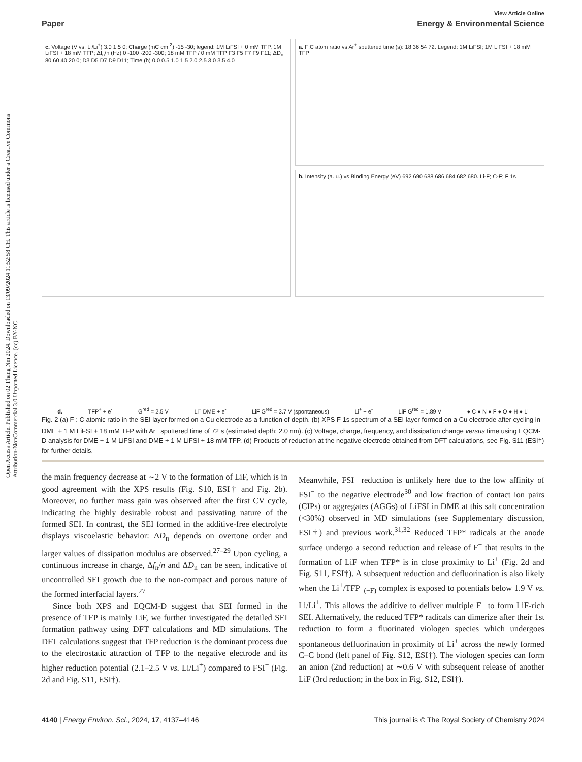Open Access Article. Published on 02 Thang Nm 2024. Downloaded on 13/09/2024 11:52:58 CH. This article is licensed under a Creative Commons Attribution-NonCommercial 3.0 Unported Licence. (cc) BY-NC
View Article Online
Paper Energy & Environmental Science
a. F:C atom ratio vs Ar<sup>+</sup> sputtered time (s): 18 36 54 72. Legend: 1M LiFSI; 1M LiFSI + 18 mM TFP
c. Voltage (V vs. Li/Li<sup>+</sup>) 3.0 1.5 0; Charge (mC cm<sup>-2</sup>) -15 -30; legend: 1M LiFSI + 0 mM TFP, 1M LiFSI + 18 mM TFP; Δf<sub>n</sub>/n (Hz) 0 -100 -200 -300; 18 mM TFP / 0 mM TFP F3 F5 F7 F9 F11; ΔD<sub>n</sub> 80 60 40 20 0; D3 D5 D7 D9 D11; Time (h) 0.0 0.5 1.0 1.5 2.0 2.5 3.0 3.5 4.0
b. Intensity (a. u.) vs Binding Energy (eV) 692 690 688 686 684 682 680. Li-F; C-F; F 1s
d. TFP<sup>+</sup> + e<sup>-</sup> G<sup>red</sup> = 2.5 V Li<sup>+</sup> DME + e<sup>-</sup> LiF G<sup>red</sup> = 3.7 V (spontaneous) Li<sup>+</sup> + e<sup>-</sup> LiF G<sup>red</sup> = 1.89 V ● C ● N ● F ● O ● H ● Li
Fig. 2 (a) F : C atomic ratio in the SEI layer formed on a Cu electrode as a function of depth. (b) XPS F 1s spectrum of a SEI layer formed on a Cu electrode after cycling in DME + 1 M LiFSI + 18 mM TFP with Ar<sup>+</sup> sputtered time of 72 s (estimated depth: 2.0 nm). (c) Voltage, charge, frequency, and dissipation change versus time using EQCM-D analysis for DME + 1 M LiFSI and DME + 1 M LiFSI + 18 mM TFP. (d) Products of reduction at the negative electrode obtained from DFT calculations, see Fig. S11 (ESI†) for further details.
the main frequency decrease at ∼2 V to the formation of LiF, which is in good agreement with the XPS results (Fig. S10, ESI† and Fig. 2b). Moreover, no further mass gain was observed after the first CV cycle, indicating the highly desirable robust and passivating nature of the formed SEI. In contrast, the SEI formed in the additive-free electrolyte displays viscoelastic behavior: ΔD<sub>n</sub> depends on overtone order and larger values of dissipation modulus are observed.<sup>27–29</sup> Upon cycling, a continuous increase in charge, Δf<sub>n</sub>/n and ΔD<sub>n</sub> can be seen, indicative of uncontrolled SEI growth due to the non-compact and porous nature of the formed interfacial layers.<sup>27</sup>
Since both XPS and EQCM-D suggest that SEI formed in the presence of TFP is mainly LiF, we further investigated the detailed SEI formation pathway using DFT calculations and MD simulations. The DFT calculations suggest that TFP reduction is the dominant process due to the electrostatic attraction of TFP to the negative electrode and its higher reduction potential (2.1–2.5 V vs. Li/Li<sup>+</sup>) compared to FSI<sup>−</sup> (Fig. 2d and Fig. S11, ESI†).
Meanwhile, FSI<sup>−</sup> reduction is unlikely here due to the low affinity of FSI<sup>−</sup> to the negative electrode<sup>30</sup> and low fraction of contact ion pairs (CIPs) or aggregates (AGGs) of LiFSI in DME at this salt concentration (<30%) observed in MD simulations (see Supplementary discussion, ESI†) and previous work.<sup>31,32</sup> Reduced TFP* radicals at the anode surface undergo a second reduction and release of F<sup>−</sup> that results in the formation of LiF when TFP* is in close proximity to Li<sup>+</sup> (Fig. 2d and Fig. S11, ESI†). A subsequent reduction and defluorination is also likely when the Li<sup>+</sup>/TFP<sup>−</sup><sub>(−F)</sub> complex is exposed to potentials below 1.9 V vs. Li/Li<sup>+</sup>. This allows the additive to deliver multiple F<sup>−</sup> to form LiF-rich SEI. Alternatively, the reduced TFP* radicals can dimerize after their 1st reduction to form a fluorinated viologen species which undergoes spontaneous defluorination in proximity of Li<sup>+</sup> across the newly formed C–C bond (left panel of Fig. S12, ESI†). The viologen species can form an anion (2nd reduction) at ∼0.6 V with subsequent release of another LiF (3rd reduction; in the box in Fig. S12, ESI†).
4140 | Energy Environ. Sci., 2024, 17, 4137–4146 This journal is © The Royal Society of Chemistry 2024